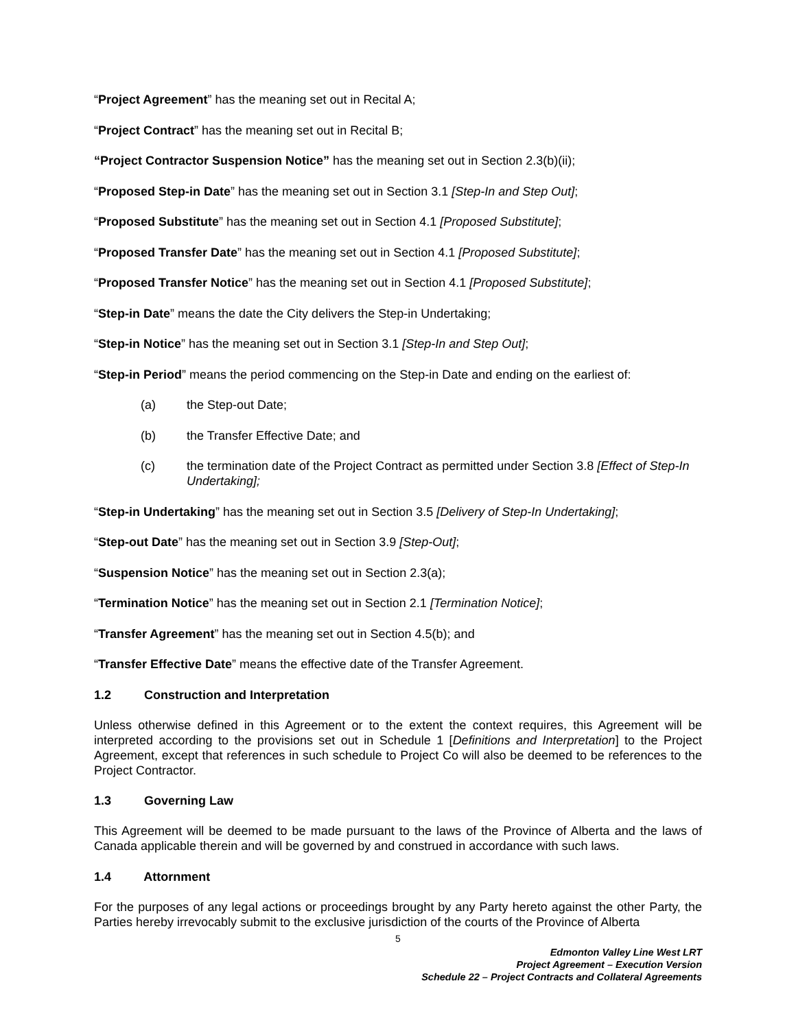“Project Agreement” has the meaning set out in Recital A;
“Project Contract” has the meaning set out in Recital B;
“Project Contractor Suspension Notice” has the meaning set out in Section 2.3(b)(ii);
“Proposed Step-in Date” has the meaning set out in Section 3.1 [Step-In and Step Out];
“Proposed Substitute” has the meaning set out in Section 4.1 [Proposed Substitute];
“Proposed Transfer Date” has the meaning set out in Section 4.1 [Proposed Substitute];
“Proposed Transfer Notice” has the meaning set out in Section 4.1 [Proposed Substitute];
“Step-in Date” means the date the City delivers the Step-in Undertaking;
“Step-in Notice” has the meaning set out in Section 3.1 [Step-In and Step Out];
“Step-in Period” means the period commencing on the Step-in Date and ending on the earliest of:
(a) the Step-out Date;
(b) the Transfer Effective Date; and
(c) the termination date of the Project Contract as permitted under Section 3.8 [Effect of Step-In Undertaking];
“Step-in Undertaking” has the meaning set out in Section 3.5 [Delivery of Step-In Undertaking];
“Step-out Date” has the meaning set out in Section 3.9 [Step-Out];
“Suspension Notice” has the meaning set out in Section 2.3(a);
“Termination Notice” has the meaning set out in Section 2.1 [Termination Notice];
“Transfer Agreement” has the meaning set out in Section 4.5(b); and
“Transfer Effective Date” means the effective date of the Transfer Agreement.
1.2 Construction and Interpretation
Unless otherwise defined in this Agreement or to the extent the context requires, this Agreement will be interpreted according to the provisions set out in Schedule 1 [Definitions and Interpretation] to the Project Agreement, except that references in such schedule to Project Co will also be deemed to be references to the Project Contractor.
1.3 Governing Law
This Agreement will be deemed to be made pursuant to the laws of the Province of Alberta and the laws of Canada applicable therein and will be governed by and construed in accordance with such laws.
1.4 Attornment
For the purposes of any legal actions or proceedings brought by any Party hereto against the other Party, the Parties hereby irrevocably submit to the exclusive jurisdiction of the courts of the Province of Alberta
5
Edmonton Valley Line West LRT
Project Agreement – Execution Version
Schedule 22 – Project Contracts and Collateral Agreements